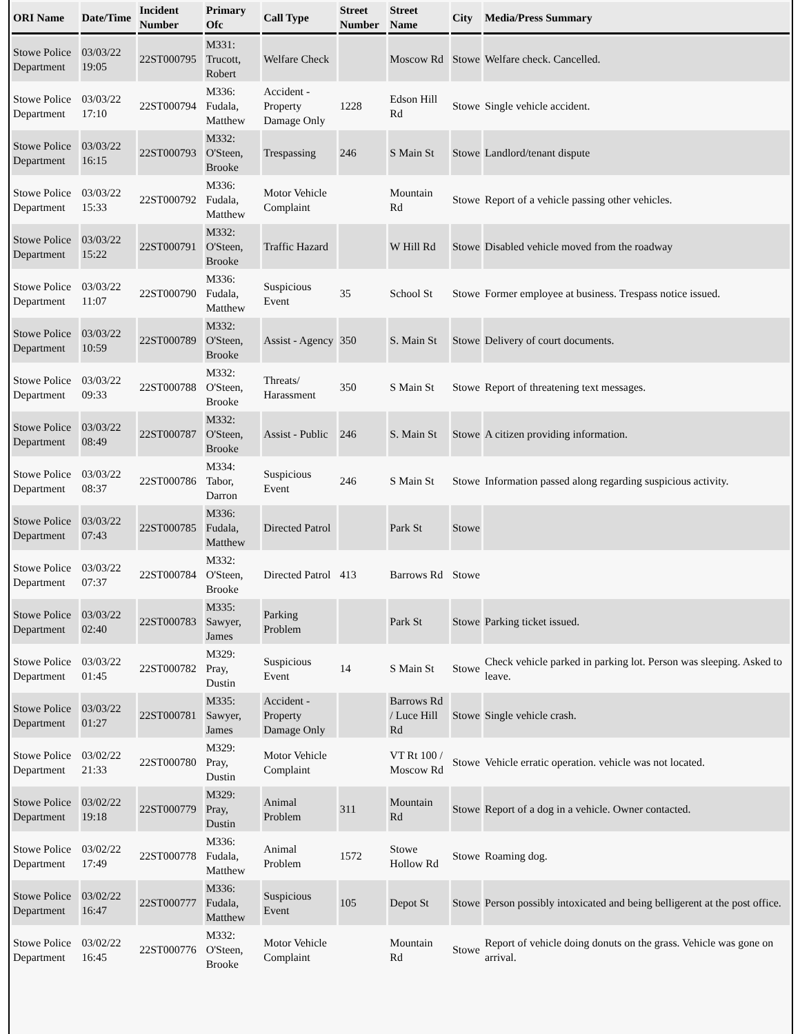| ORI Name | Date/Time | Incident Number | Primary Ofc | Call Type | Street Number | Street Name | City | Media/Press Summary |
| --- | --- | --- | --- | --- | --- | --- | --- | --- |
| Stowe Police Department | 03/03/22 19:05 | 22ST000795 | M331: Trucott, Robert | Welfare Check | | Moscow Rd | Stowe | Welfare check. Cancelled. |
| Stowe Police Department | 03/03/22 17:10 | 22ST000794 | M336: Fudala, Matthew | Accident - Property Damage Only | 1228 | Edson Hill Rd | Stowe | Single vehicle accident. |
| Stowe Police Department | 03/03/22 16:15 | 22ST000793 | M332: O'Steen, Brooke | Trespassing | 246 | S Main St | Stowe | Landlord/tenant dispute |
| Stowe Police Department | 03/03/22 15:33 | 22ST000792 | M336: Fudala, Matthew | Motor Vehicle Complaint | | Mountain Rd | Stowe | Report of a vehicle passing other vehicles. |
| Stowe Police Department | 03/03/22 15:22 | 22ST000791 | M332: O'Steen, Brooke | Traffic Hazard | | W Hill Rd | Stowe | Disabled vehicle moved from the roadway |
| Stowe Police Department | 03/03/22 11:07 | 22ST000790 | M336: Fudala, Matthew | Suspicious Event | 35 | School St | Stowe | Former employee at business. Trespass notice issued. |
| Stowe Police Department | 03/03/22 10:59 | 22ST000789 | M332: O'Steen, Brooke | Assist - Agency | 350 | S. Main St | Stowe | Delivery of court documents. |
| Stowe Police Department | 03/03/22 09:33 | 22ST000788 | M332: O'Steen, Brooke | Threats/ Harassment | 350 | S Main St | Stowe | Report of threatening text messages. |
| Stowe Police Department | 03/03/22 08:49 | 22ST000787 | M332: O'Steen, Brooke | Assist - Public | 246 | S. Main St | Stowe | A citizen providing information. |
| Stowe Police Department | 03/03/22 08:37 | 22ST000786 | M334: Tabor, Darron | Suspicious Event | 246 | S Main St | Stowe | Information passed along regarding suspicious activity. |
| Stowe Police Department | 03/03/22 07:43 | 22ST000785 | M336: Fudala, Matthew | Directed Patrol | | Park St | Stowe | |
| Stowe Police Department | 03/03/22 07:37 | 22ST000784 | M332: O'Steen, Brooke | Directed Patrol | 413 | Barrows Rd | Stowe | |
| Stowe Police Department | 03/03/22 02:40 | 22ST000783 | M335: Sawyer, James | Parking Problem | | Park St | Stowe | Parking ticket issued. |
| Stowe Police Department | 03/03/22 01:45 | 22ST000782 | M329: Pray, Dustin | Suspicious Event | 14 | S Main St | Stowe | Check vehicle parked in parking lot. Person was sleeping. Asked to leave. |
| Stowe Police Department | 03/03/22 01:27 | 22ST000781 | M335: Sawyer, James | Accident - Property Damage Only | | Barrows Rd / Luce Hill Rd | Stowe | Single vehicle crash. |
| Stowe Police Department | 03/02/22 21:33 | 22ST000780 | M329: Pray, Dustin | Motor Vehicle Complaint | | VT Rt 100 / Moscow Rd | Stowe | Vehicle erratic operation. vehicle was not located. |
| Stowe Police Department | 03/02/22 19:18 | 22ST000779 | M329: Pray, Dustin | Animal Problem | 311 | Mountain Rd | Stowe | Report of a dog in a vehicle. Owner contacted. |
| Stowe Police Department | 03/02/22 17:49 | 22ST000778 | M336: Fudala, Matthew | Animal Problem | 1572 | Stowe Hollow Rd | Stowe | Roaming dog. |
| Stowe Police Department | 03/02/22 16:47 | 22ST000777 | M336: Fudala, Matthew | Suspicious Event | 105 | Depot St | Stowe | Person possibly intoxicated and being belligerent at the post office. |
| Stowe Police Department | 03/02/22 16:45 | 22ST000776 | M332: O'Steen, Brooke | Motor Vehicle Complaint | | Mountain Rd | Stowe | Report of vehicle doing donuts on the grass. Vehicle was gone on arrival. |